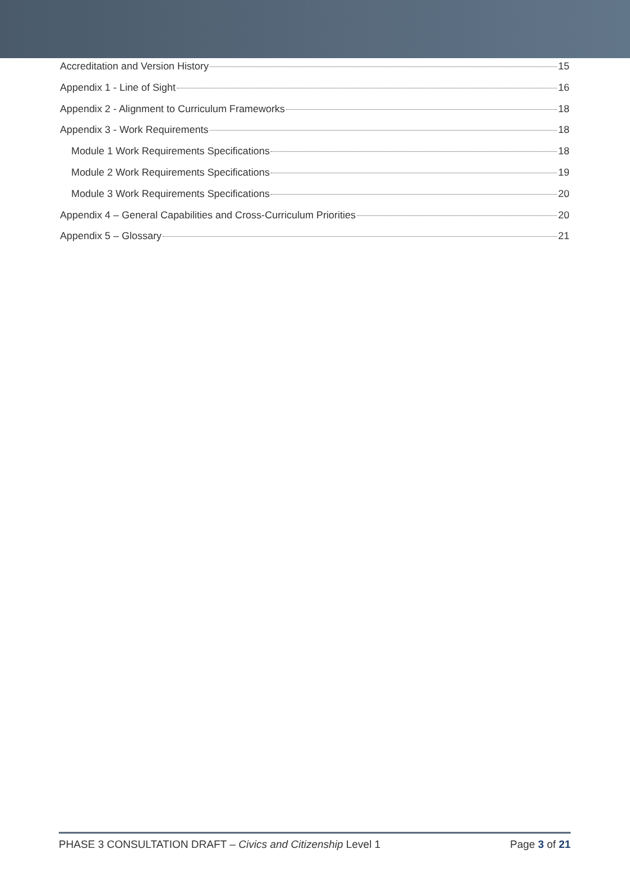Accreditation and Version History 15
Appendix 1 - Line of Sight 16
Appendix 2 - Alignment to Curriculum Frameworks 18
Appendix 3 - Work Requirements 18
Module 1 Work Requirements Specifications 18
Module 2 Work Requirements Specifications 19
Module 3 Work Requirements Specifications 20
Appendix 4 – General Capabilities and Cross-Curriculum Priorities 20
Appendix 5 – Glossary 21
PHASE 3 CONSULTATION DRAFT – Civics and Citizenship Level 1 Page 3 of 21